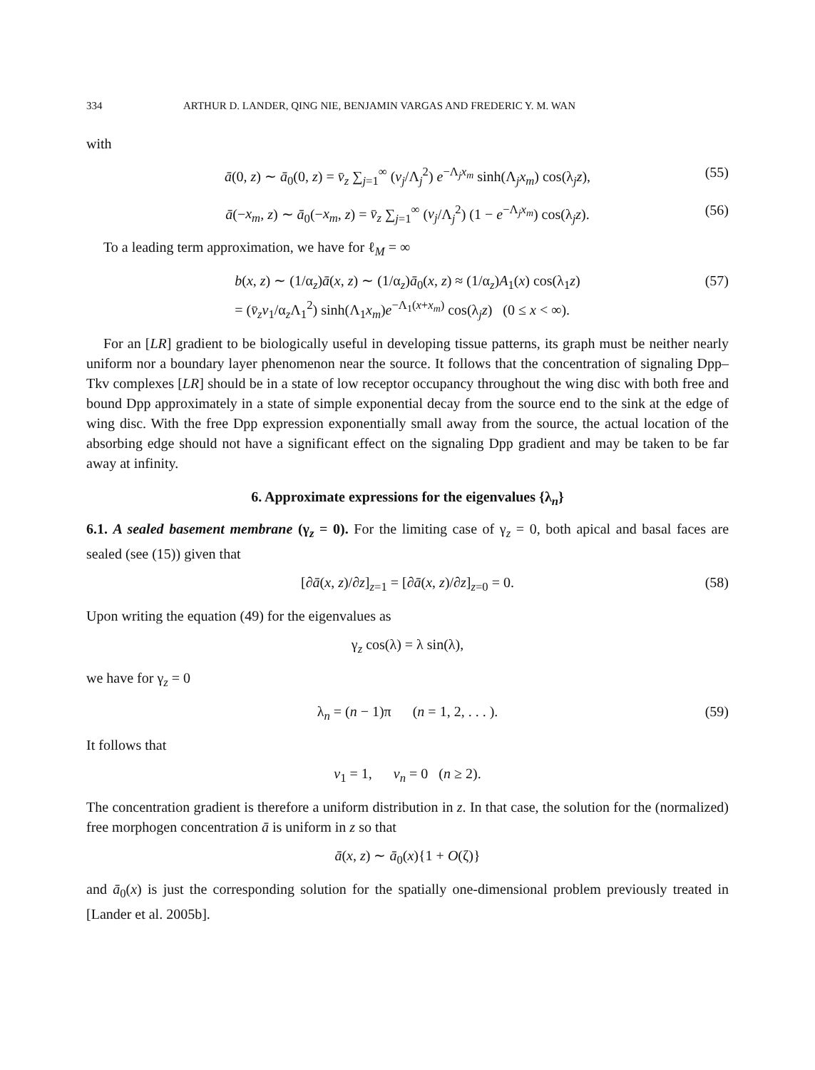334 ARTHUR D. LANDER, QING NIE, BENJAMIN VARGAS AND FREDERIC Y. M. WAN
with
ā(0, z) ∼ ā<sub>0</sub>(0, z) = v̄<sub>z</sub> ∑<sub>j=1</sub><sup>∞</sup> (v<sub>j</sub>/Λ<sub>j</sub><sup>2</sup>) e<sup>−Λ<sub>j</sub>x<sub>m</sub></sup> sinh(Λ<sub>j</sub>x<sub>m</sub>) cos(λ<sub>j</sub>z), (55)
ā(−x<sub>m</sub>, z) ∼ ā<sub>0</sub>(−x<sub>m</sub>, z) = v̄<sub>z</sub> ∑<sub>j=1</sub><sup>∞</sup> (v<sub>j</sub>/Λ<sub>j</sub><sup>2</sup>) (1 − e<sup>−Λ<sub>j</sub>x<sub>m</sub></sup>) cos(λ<sub>j</sub>z). (56)
To a leading term approximation, we have for ℓ<sub>M</sub> = ∞
b(x, z) ∼ (1/α<sub>z</sub>)ā(x, z) ∼ (1/α<sub>z</sub>)ā<sub>0</sub>(x, z) ≈ (1/α<sub>z</sub>)A<sub>1</sub>(x) cos(λ<sub>1</sub>z)
= (v̄<sub>z</sub>v<sub>1</sub>/α<sub>z</sub>Λ<sub>1</sub><sup>2</sup>) sinh(Λ<sub>1</sub>x<sub>m</sub>)e<sup>−Λ<sub>1</sub>(x+x<sub>m</sub>)</sup> cos(λ<sub>j</sub>z) (0 ≤ x < ∞). (57)
For an [LR] gradient to be biologically useful in developing tissue patterns, its graph must be neither nearly uniform nor a boundary layer phenomenon near the source. It follows that the concentration of signaling Dpp–Tkv complexes [LR] should be in a state of low receptor occupancy throughout the wing disc with both free and bound Dpp approximately in a state of simple exponential decay from the source end to the sink at the edge of wing disc. With the free Dpp expression exponentially small away from the source, the actual location of the absorbing edge should not have a significant effect on the signaling Dpp gradient and may be taken to be far away at infinity.
6. Approximate expressions for the eigenvalues {λ<sub>n</sub>}
6.1. A sealed basement membrane (γ<sub>z</sub> = 0). For the limiting case of γ<sub>z</sub> = 0, both apical and basal faces are sealed (see (15)) given that
[∂ā(x, z)/∂z]<sub>z=1</sub> = [∂ā(x, z)/∂z]<sub>z=0</sub> = 0. (58)
Upon writing the equation (49) for the eigenvalues as
γ<sub>z</sub> cos(λ) = λ sin(λ),
we have for γ<sub>z</sub> = 0
λ<sub>n</sub> = (n − 1)π (n = 1, 2, . . . ). (59)
It follows that
v<sub>1</sub> = 1, v<sub>n</sub> = 0 (n ≥ 2).
The concentration gradient is therefore a uniform distribution in z. In that case, the solution for the (normalized) free morphogen concentration ā is uniform in z so that
ā(x, z) ∼ ā<sub>0</sub>(x){1 + O(ζ)}
and ā<sub>0</sub>(x) is just the corresponding solution for the spatially one-dimensional problem previously treated in [Lander et al. 2005b].